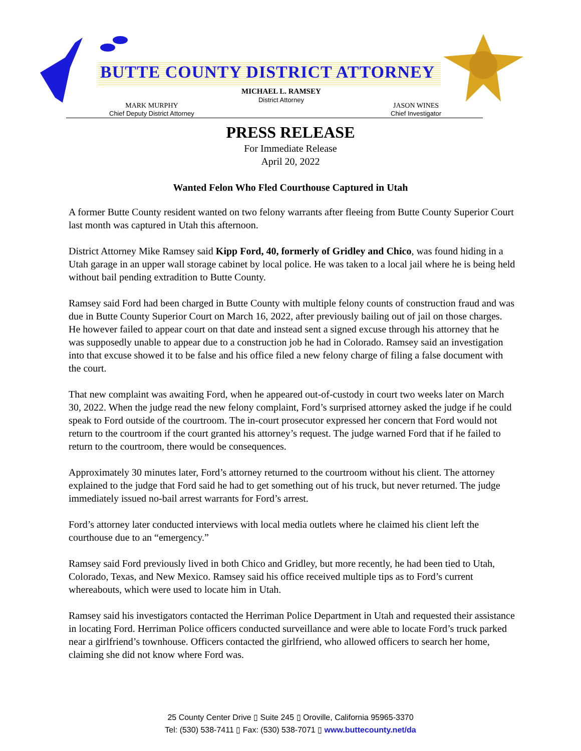BUTTE COUNTY DISTRICT ATTORNEY
MICHAEL L. RAMSEY
District Attorney
MARK MURPHY
Chief Deputy District Attorney
JASON WINES
Chief Investigator
PRESS RELEASE
For Immediate Release
April 20, 2022
Wanted Felon Who Fled Courthouse Captured in Utah
A former Butte County resident wanted on two felony warrants after fleeing from Butte County Superior Court last month was captured in Utah this afternoon.
District Attorney Mike Ramsey said Kipp Ford, 40, formerly of Gridley and Chico, was found hiding in a Utah garage in an upper wall storage cabinet by local police. He was taken to a local jail where he is being held without bail pending extradition to Butte County.
Ramsey said Ford had been charged in Butte County with multiple felony counts of construction fraud and was due in Butte County Superior Court on March 16, 2022, after previously bailing out of jail on those charges. He however failed to appear court on that date and instead sent a signed excuse through his attorney that he was supposedly unable to appear due to a construction job he had in Colorado. Ramsey said an investigation into that excuse showed it to be false and his office filed a new felony charge of filing a false document with the court.
That new complaint was awaiting Ford, when he appeared out-of-custody in court two weeks later on March 30, 2022. When the judge read the new felony complaint, Ford’s surprised attorney asked the judge if he could speak to Ford outside of the courtroom. The in-court prosecutor expressed her concern that Ford would not return to the courtroom if the court granted his attorney’s request. The judge warned Ford that if he failed to return to the courtroom, there would be consequences.
Approximately 30 minutes later, Ford’s attorney returned to the courtroom without his client. The attorney explained to the judge that Ford said he had to get something out of his truck, but never returned. The judge immediately issued no-bail arrest warrants for Ford’s arrest.
Ford’s attorney later conducted interviews with local media outlets where he claimed his client left the courthouse due to an “emergency.”
Ramsey said Ford previously lived in both Chico and Gridley, but more recently, he had been tied to Utah, Colorado, Texas, and New Mexico. Ramsey said his office received multiple tips as to Ford’s current whereabouts, which were used to locate him in Utah.
Ramsey said his investigators contacted the Herriman Police Department in Utah and requested their assistance in locating Ford. Herriman Police officers conducted surveillance and were able to locate Ford’s truck parked near a girlfriend’s townhouse. Officers contacted the girlfriend, who allowed officers to search her home, claiming she did not know where Ford was.
25 County Center Drive ▯ Suite 245 ▯ Oroville, California 95965-3370
Tel: (530) 538-7411 ▯ Fax: (530) 538-7071 ▯ www.buttecounty.net/da